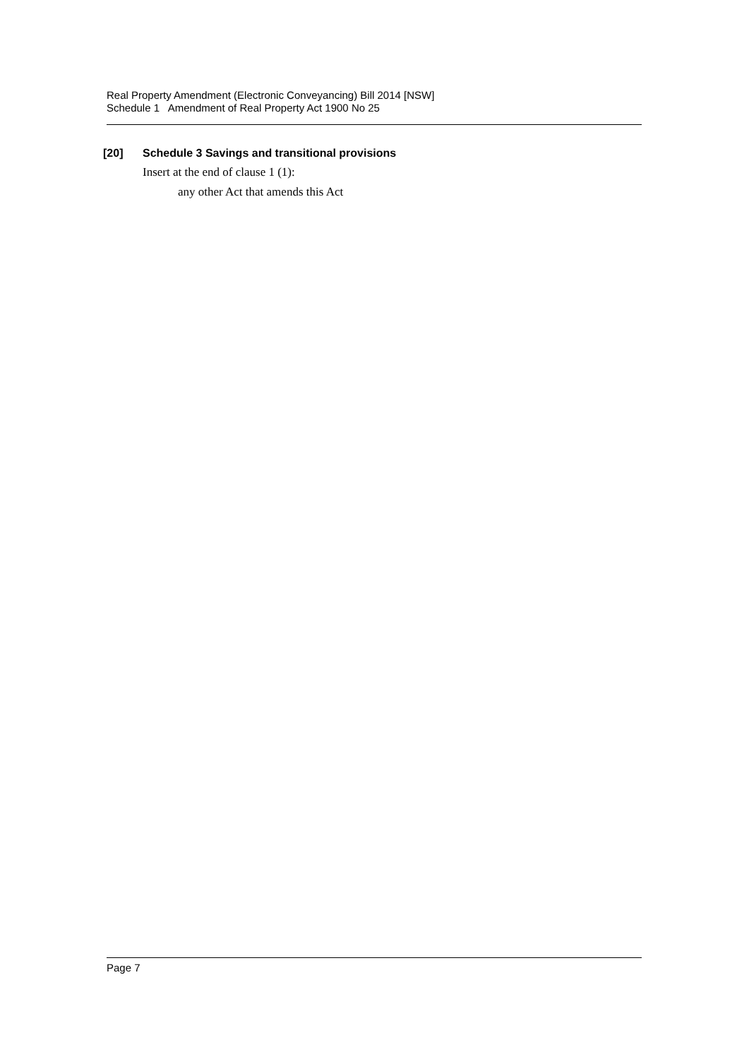Real Property Amendment (Electronic Conveyancing) Bill 2014 [NSW]
Schedule 1 Amendment of Real Property Act 1900 No 25
[20] Schedule 3 Savings and transitional provisions
Insert at the end of clause 1 (1):
any other Act that amends this Act
Page 7